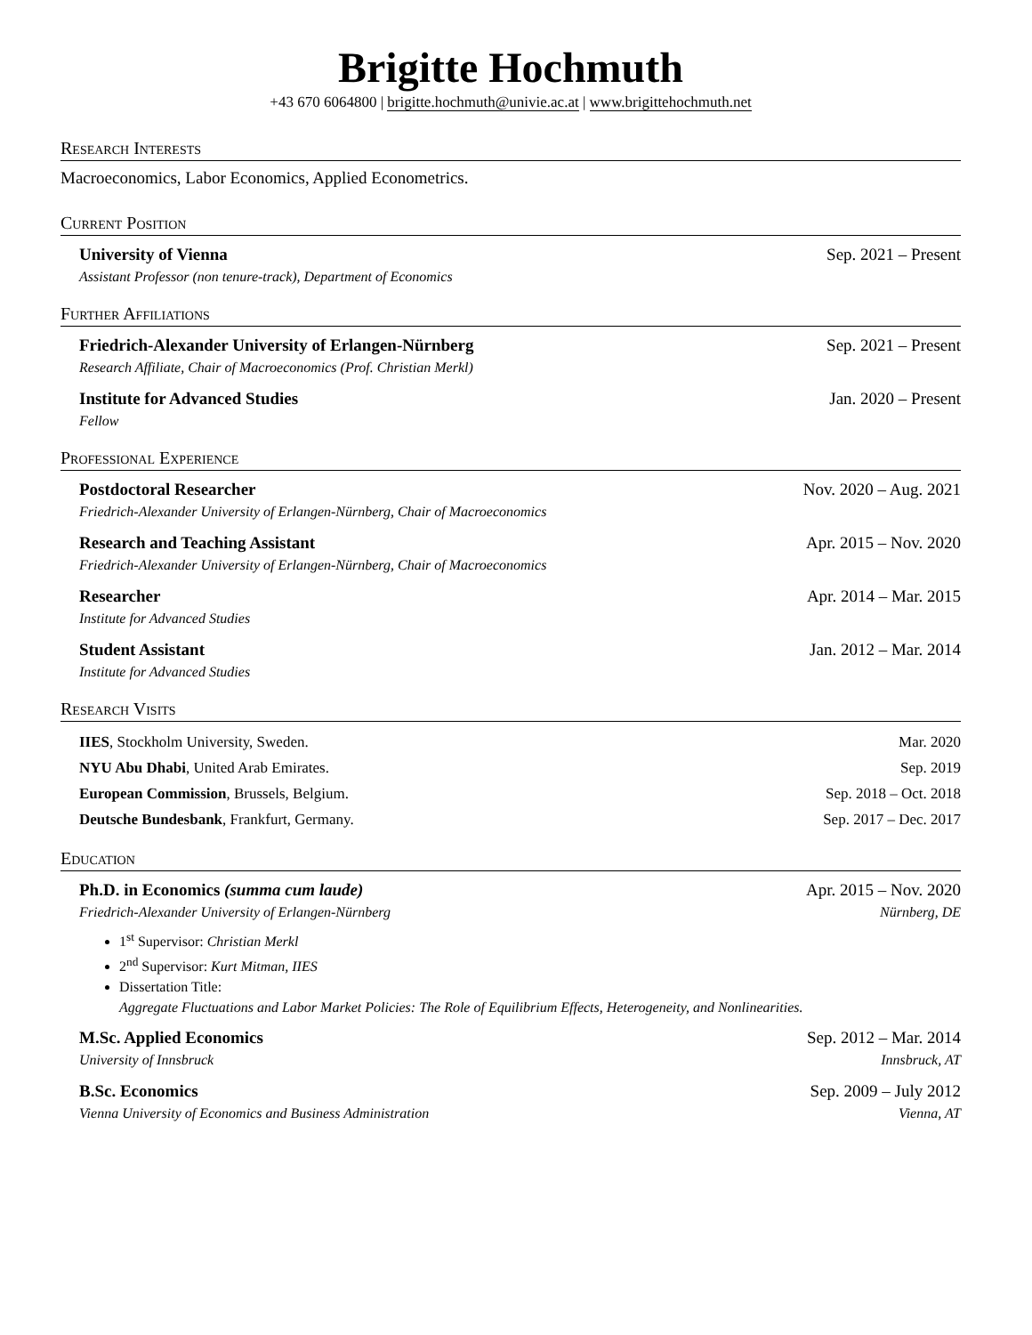Brigitte Hochmuth
+43 670 6064800 | brigitte.hochmuth@univie.ac.at | www.brigittehochmuth.net
Research Interests
Macroeconomics, Labor Economics, Applied Econometrics.
Current Position
University of Vienna Sep. 2021 – Present
Assistant Professor (non tenure-track), Department of Economics
Further Affiliations
Friedrich-Alexander University of Erlangen-Nürnberg Sep. 2021 – Present
Research Affiliate, Chair of Macroeconomics (Prof. Christian Merkl)
Institute for Advanced Studies Jan. 2020 – Present
Fellow
Professional Experience
Postdoctoral Researcher Nov. 2020 – Aug. 2021
Friedrich-Alexander University of Erlangen-Nürnberg, Chair of Macroeconomics
Research and Teaching Assistant Apr. 2015 – Nov. 2020
Friedrich-Alexander University of Erlangen-Nürnberg, Chair of Macroeconomics
Researcher Apr. 2014 – Mar. 2015
Institute for Advanced Studies
Student Assistant Jan. 2012 – Mar. 2014
Institute for Advanced Studies
Research Visits
IIES, Stockholm University, Sweden. Mar. 2020
NYU Abu Dhabi, United Arab Emirates. Sep. 2019
European Commission, Brussels, Belgium. Sep. 2018 – Oct. 2018
Deutsche Bundesbank, Frankfurt, Germany. Sep. 2017 – Dec. 2017
Education
Ph.D. in Economics (summa cum laude) Apr. 2015 – Nov. 2020
Friedrich-Alexander University of Erlangen-Nürnberg Nürnberg, DE
1<sup>st</sup> Supervisor: Christian Merkl
2<sup>nd</sup> Supervisor: Kurt Mitman, IIES
Dissertation Title:
Aggregate Fluctuations and Labor Market Policies: The Role of Equilibrium Effects, Heterogeneity, and Nonlinearities.
M.Sc. Applied Economics Sep. 2012 – Mar. 2014
University of Innsbruck Innsbruck, AT
B.Sc. Economics Sep. 2009 – July 2012
Vienna University of Economics and Business Administration Vienna, AT